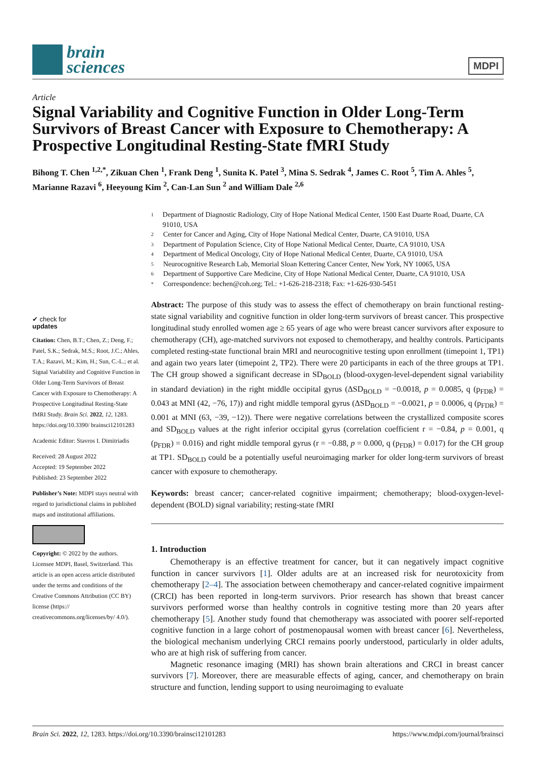brain
sciences
MDPI
Article
Signal Variability and Cognitive Function in Older Long-Term Survivors of Breast Cancer with Exposure to Chemotherapy: A Prospective Longitudinal Resting-State fMRI Study
Bihong T. Chen <sup>1,2,*</sup>, Zikuan Chen <sup>1</sup>, Frank Deng <sup>1</sup>, Sunita K. Patel <sup>3</sup>, Mina S. Sedrak <sup>4</sup>, James C. Root <sup>5</sup>, Tim A. Ahles <sup>5</sup>, Marianne Razavi <sup>6</sup>, Heeyoung Kim <sup>2</sup>, Can-Lan Sun <sup>2</sup> and William Dale <sup>2,6</sup>
✔ check for
updates
Citation: Chen, B.T.; Chen, Z.; Deng, F.; Patel, S.K.; Sedrak, M.S.; Root, J.C.; Ahles, T.A.; Razavi, M.; Kim, H.; Sun, C.-L.; et al. Signal Variability and Cognitive Function in Older Long-Term Survivors of Breast Cancer with Exposure to Chemotherapy: A Prospective Longitudinal Resting-State fMRI Study. Brain Sci. 2022, 12, 1283. https://doi.org/10.3390/ brainsci12101283
Academic Editor: Stavros I. Dimitriadis
Received: 28 August 2022
Accepted: 19 September 2022
Published: 23 September 2022
Publisher’s Note: MDPI stays neutral with regard to jurisdictional claims in published maps and institutional affiliations.
Copyright: © 2022 by the authors. Licensee MDPI, Basel, Switzerland. This article is an open access article distributed under the terms and conditions of the Creative Commons Attribution (CC BY) license (https:// creativecommons.org/licenses/by/ 4.0/).
1 Department of Diagnostic Radiology, City of Hope National Medical Center, 1500 East Duarte Road, Duarte, CA 91010, USA
2 Center for Cancer and Aging, City of Hope National Medical Center, Duarte, CA 91010, USA
3 Department of Population Science, City of Hope National Medical Center, Duarte, CA 91010, USA
4 Department of Medical Oncology, City of Hope National Medical Center, Duarte, CA 91010, USA
5 Neurocognitive Research Lab, Memorial Sloan Kettering Cancer Center, New York, NY 10065, USA
6 Department of Supportive Care Medicine, City of Hope National Medical Center, Duarte, CA 91010, USA
* Correspondence: bechen@coh.org; Tel.: +1-626-218-2318; Fax: +1-626-930-5451
Abstract: The purpose of this study was to assess the effect of chemotherapy on brain functional resting-state signal variability and cognitive function in older long-term survivors of breast cancer. This prospective longitudinal study enrolled women age ≥ 65 years of age who were breast cancer survivors after exposure to chemotherapy (CH), age-matched survivors not exposed to chemotherapy, and healthy controls. Participants completed resting-state functional brain MRI and neurocognitive testing upon enrollment (timepoint 1, TP1) and again two years later (timepoint 2, TP2). There were 20 participants in each of the three groups at TP1. The CH group showed a significant decrease in SD<sub>BOLD</sub> (blood-oxygen-level-dependent signal variability in standard deviation) in the right middle occipital gyrus (ΔSD<sub>BOLD</sub> = −0.0018, p = 0.0085, q (p<sub>FDR</sub>) = 0.043 at MNI (42, −76, 17)) and right middle temporal gyrus (ΔSD<sub>BOLD</sub> = −0.0021, p = 0.0006, q (p<sub>FDR</sub>) = 0.001 at MNI (63, −39, −12)). There were negative correlations between the crystallized composite scores and SD<sub>BOLD</sub> values at the right inferior occipital gyrus (correlation coefficient r = −0.84, p = 0.001, q (p<sub>FDR</sub>) = 0.016) and right middle temporal gyrus (r = −0.88, p = 0.000, q (p<sub>FDR</sub>) = 0.017) for the CH group at TP1. SD<sub>BOLD</sub> could be a potentially useful neuroimaging marker for older long-term survivors of breast cancer with exposure to chemotherapy.
Keywords: breast cancer; cancer-related cognitive impairment; chemotherapy; blood-oxygen-level-dependent (BOLD) signal variability; resting-state fMRI
1. Introduction
Chemotherapy is an effective treatment for cancer, but it can negatively impact cognitive function in cancer survivors [1]. Older adults are at an increased risk for neurotoxicity from chemotherapy [2–4]. The association between chemotherapy and cancer-related cognitive impairment (CRCI) has been reported in long-term survivors. Prior research has shown that breast cancer survivors performed worse than healthy controls in cognitive testing more than 20 years after chemotherapy [5]. Another study found that chemotherapy was associated with poorer self-reported cognitive function in a large cohort of postmenopausal women with breast cancer [6]. Nevertheless, the biological mechanism underlying CRCI remains poorly understood, particularly in older adults, who are at high risk of suffering from cancer.
Magnetic resonance imaging (MRI) has shown brain alterations and CRCI in breast cancer survivors [7]. Moreover, there are measurable effects of aging, cancer, and chemotherapy on brain structure and function, lending support to using neuroimaging to evaluate
Brain Sci. 2022, 12, 1283. https://doi.org/10.3390/brainsci12101283 https://www.mdpi.com/journal/brainsci